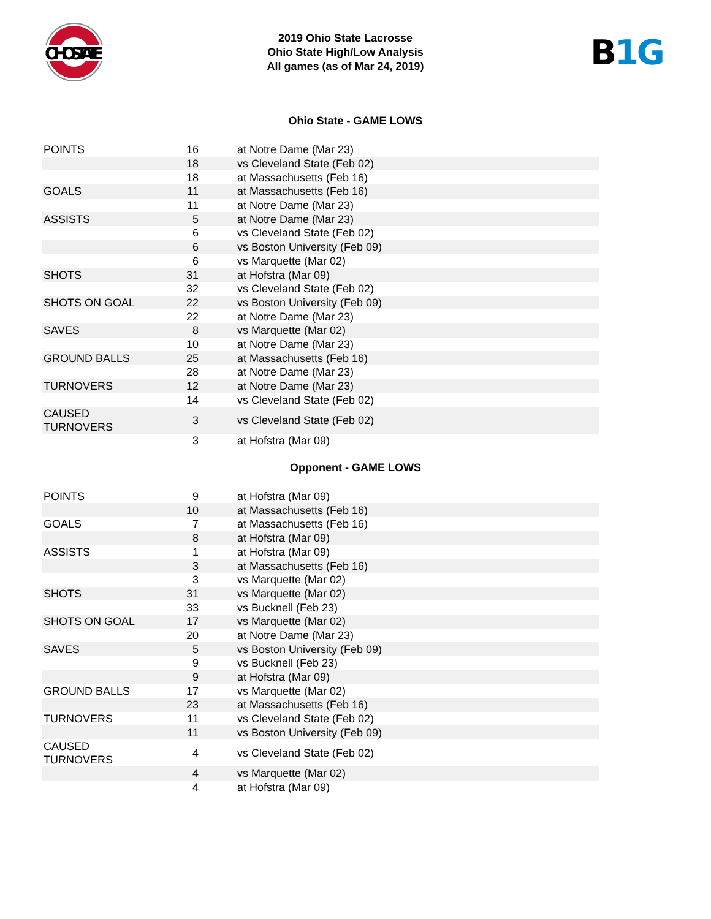OHIO STATE
2019 Ohio State Lacrosse
Ohio State High/Low Analysis
All games (as of Mar 24, 2019)
B 1G
Ohio State - GAME LOWS
| POINTS | 16 | at Notre Dame (Mar 23) |
| | 18 | vs Cleveland State (Feb 02) |
| | 18 | at Massachusetts (Feb 16) |
| GOALS | 11 | at Massachusetts (Feb 16) |
| | 11 | at Notre Dame (Mar 23) |
| ASSISTS | 5 | at Notre Dame (Mar 23) |
| | 6 | vs Cleveland State (Feb 02) |
| | 6 | vs Boston University (Feb 09) |
| | 6 | vs Marquette (Mar 02) |
| SHOTS | 31 | at Hofstra (Mar 09) |
| | 32 | vs Cleveland State (Feb 02) |
| SHOTS ON GOAL | 22 | vs Boston University (Feb 09) |
| | 22 | at Notre Dame (Mar 23) |
| SAVES | 8 | vs Marquette (Mar 02) |
| | 10 | at Notre Dame (Mar 23) |
| GROUND BALLS | 25 | at Massachusetts (Feb 16) |
| | 28 | at Notre Dame (Mar 23) |
| TURNOVERS | 12 | at Notre Dame (Mar 23) |
| | 14 | vs Cleveland State (Feb 02) |
| CAUSED TURNOVERS | 3 | vs Cleveland State (Feb 02) |
| | 3 | at Hofstra (Mar 09) |
Opponent - GAME LOWS
| POINTS | 9 | at Hofstra (Mar 09) |
| | 10 | at Massachusetts (Feb 16) |
| GOALS | 7 | at Massachusetts (Feb 16) |
| | 8 | at Hofstra (Mar 09) |
| ASSISTS | 1 | at Hofstra (Mar 09) |
| | 3 | at Massachusetts (Feb 16) |
| | 3 | vs Marquette (Mar 02) |
| SHOTS | 31 | vs Marquette (Mar 02) |
| | 33 | vs Bucknell (Feb 23) |
| SHOTS ON GOAL | 17 | vs Marquette (Mar 02) |
| | 20 | at Notre Dame (Mar 23) |
| SAVES | 5 | vs Boston University (Feb 09) |
| | 9 | vs Bucknell (Feb 23) |
| | 9 | at Hofstra (Mar 09) |
| GROUND BALLS | 17 | vs Marquette (Mar 02) |
| | 23 | at Massachusetts (Feb 16) |
| TURNOVERS | 11 | vs Cleveland State (Feb 02) |
| | 11 | vs Boston University (Feb 09) |
| CAUSED TURNOVERS | 4 | vs Cleveland State (Feb 02) |
| | 4 | vs Marquette (Mar 02) |
| | 4 | at Hofstra (Mar 09) |